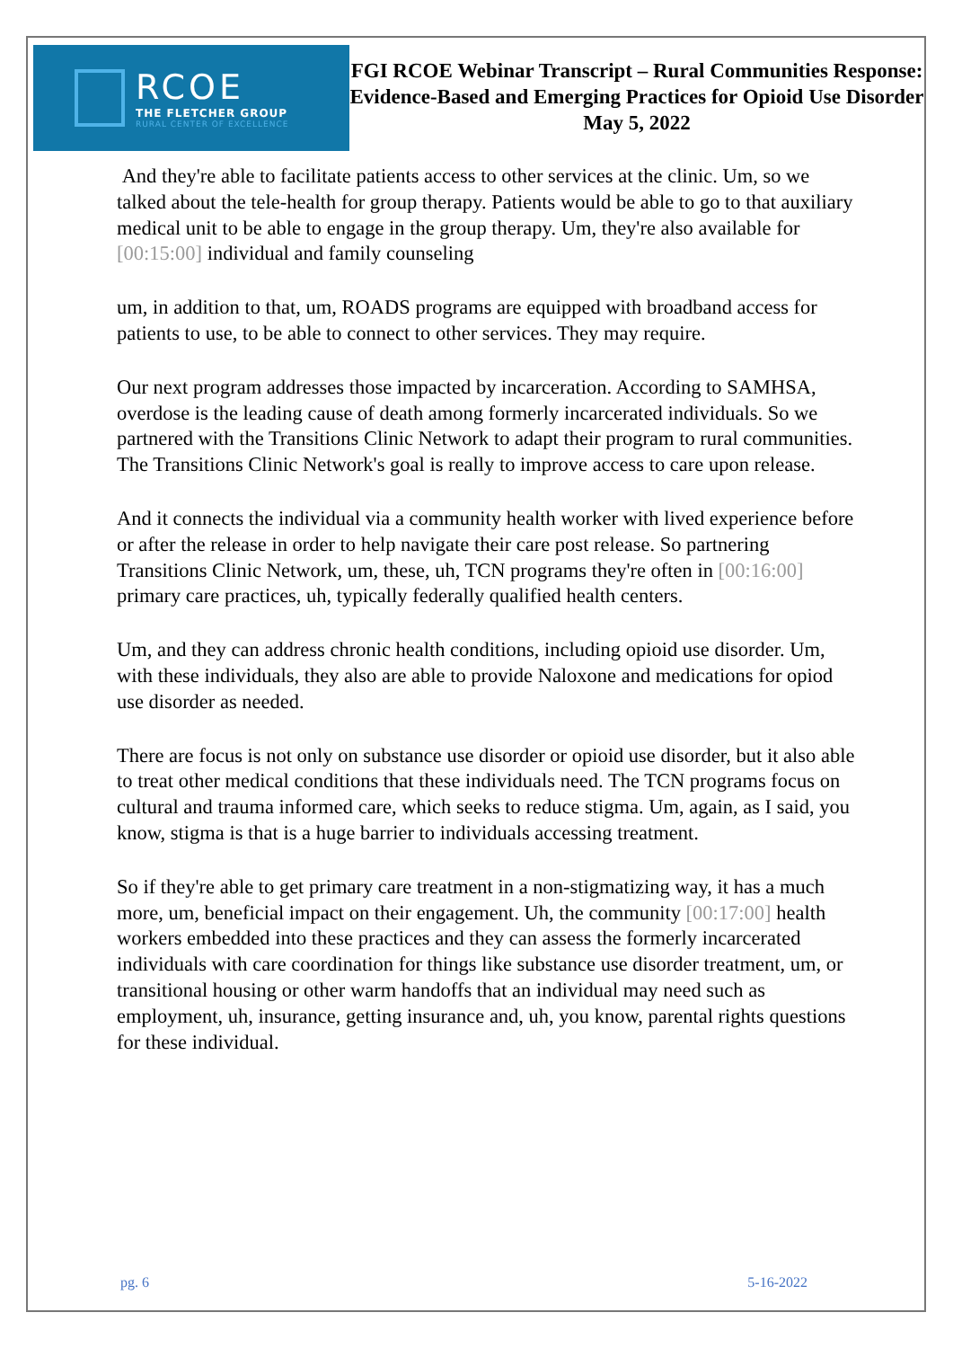RCOE
THE FLETCHER GROUP
RURAL CENTER OF EXCELLENCE
FGI RCOE Webinar Transcript – Rural Communities Response: Evidence-Based and Emerging Practices for Opioid Use Disorder
May 5, 2022
And they're able to facilitate patients access to other services at the clinic. Um, so we talked about the tele-health for group therapy. Patients would be able to go to that auxiliary medical unit to be able to engage in the group therapy. Um, they're also available for [00:15:00] individual and family counseling
um, in addition to that, um, ROADS programs are equipped with broadband access for patients to use, to be able to connect to other services. They may require.
Our next program addresses those impacted by incarceration. According to SAMHSA, overdose is the leading cause of death among formerly incarcerated individuals. So we partnered with the Transitions Clinic Network to adapt their program to rural communities. The Transitions Clinic Network's goal is really to improve access to care upon release.
And it connects the individual via a community health worker with lived experience before or after the release in order to help navigate their care post release. So partnering Transitions Clinic Network, um, these, uh, TCN programs they're often in [00:16:00] primary care practices, uh, typically federally qualified health centers.
Um, and they can address chronic health conditions, including opioid use disorder. Um, with these individuals, they also are able to provide Naloxone and medications for opiod use disorder as needed.
There are focus is not only on substance use disorder or opioid use disorder, but it also able to treat other medical conditions that these individuals need. The TCN programs focus on cultural and trauma informed care, which seeks to reduce stigma. Um, again, as I said, you know, stigma is that is a huge barrier to individuals accessing treatment.
So if they're able to get primary care treatment in a non-stigmatizing way, it has a much more, um, beneficial impact on their engagement. Uh, the community [00:17:00] health workers embedded into these practices and they can assess the formerly incarcerated individuals with care coordination for things like substance use disorder treatment, um, or transitional housing or other warm handoffs that an individual may need such as employment, uh, insurance, getting insurance and, uh, you know, parental rights questions for these individual.
pg. 6 5-16-2022